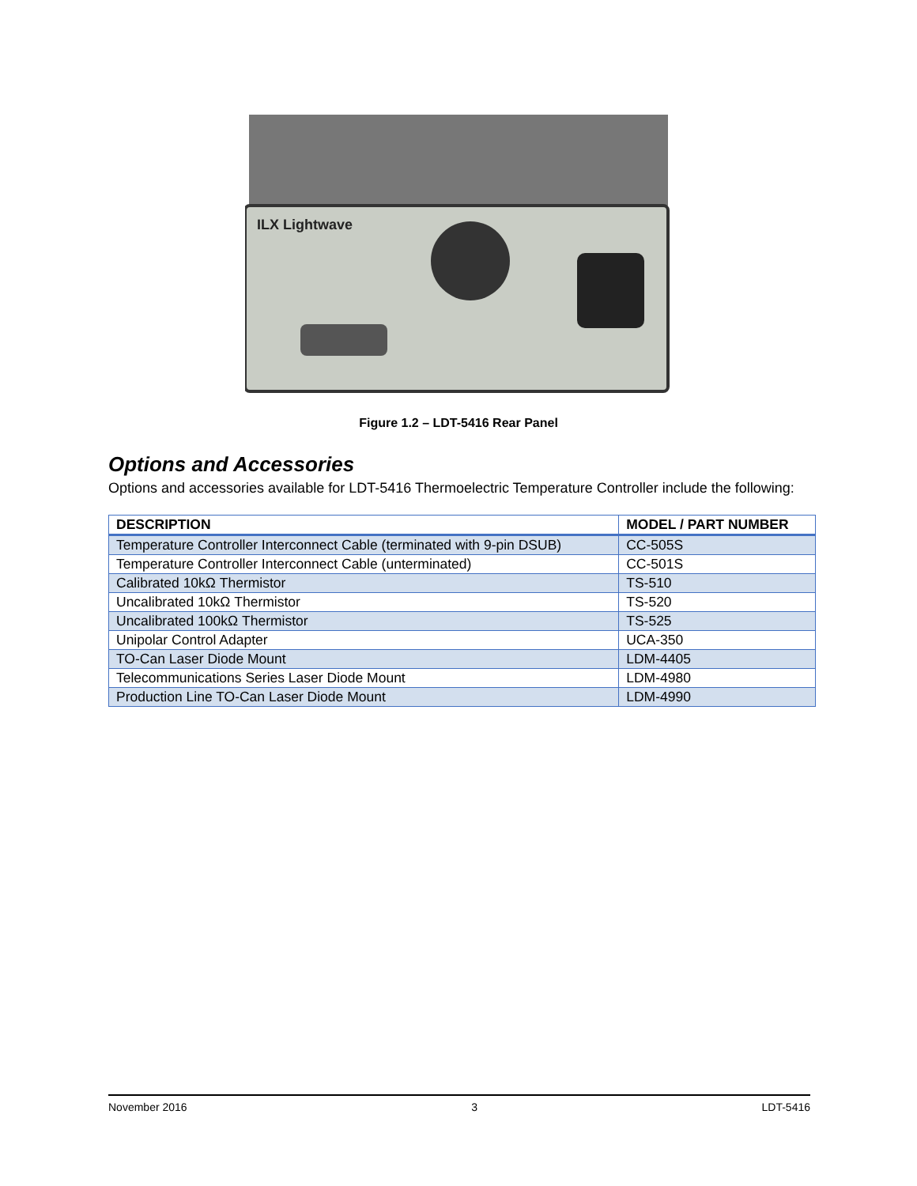ILX Lightwave
Figure 1.2 – LDT-5416 Rear Panel
Options and Accessories
Options and accessories available for LDT-5416 Thermoelectric Temperature Controller include the following:
| DESCRIPTION | MODEL / PART NUMBER |
| --- | --- |
| Temperature Controller Interconnect Cable (terminated with 9-pin DSUB) | CC-505S |
| Temperature Controller Interconnect Cable (unterminated) | CC-501S |
| Calibrated 10kΩ Thermistor | TS-510 |
| Uncalibrated 10kΩ Thermistor | TS-520 |
| Uncalibrated 100kΩ Thermistor | TS-525 |
| Unipolar Control Adapter | UCA-350 |
| TO-Can Laser Diode Mount | LDM-4405 |
| Telecommunications Series Laser Diode Mount | LDM-4980 |
| Production Line TO-Can Laser Diode Mount | LDM-4990 |
November 2016 3 LDT-5416